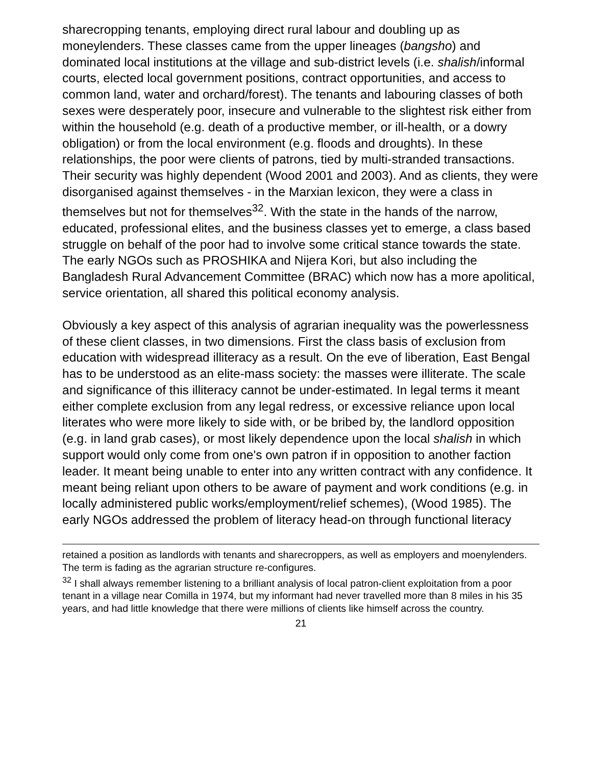sharecropping tenants, employing direct rural labour and doubling up as moneylenders. These classes came from the upper lineages (bangsho) and dominated local institutions at the village and sub-district levels (i.e. shalish/informal courts, elected local government positions, contract opportunities, and access to common land, water and orchard/forest). The tenants and labouring classes of both sexes were desperately poor, insecure and vulnerable to the slightest risk either from within the household (e.g. death of a productive member, or ill-health, or a dowry obligation) or from the local environment (e.g. floods and droughts). In these relationships, the poor were clients of patrons, tied by multi-stranded transactions. Their security was highly dependent (Wood 2001 and 2003). And as clients, they were disorganised against themselves - in the Marxian lexicon, they were a class in themselves but not for themselves<sup>32</sup>. With the state in the hands of the narrow, educated, professional elites, and the business classes yet to emerge, a class based struggle on behalf of the poor had to involve some critical stance towards the state. The early NGOs such as PROSHIKA and Nijera Kori, but also including the Bangladesh Rural Advancement Committee (BRAC) which now has a more apolitical, service orientation, all shared this political economy analysis.
Obviously a key aspect of this analysis of agrarian inequality was the powerlessness of these client classes, in two dimensions. First the class basis of exclusion from education with widespread illiteracy as a result. On the eve of liberation, East Bengal has to be understood as an elite-mass society: the masses were illiterate. The scale and significance of this illiteracy cannot be under-estimated. In legal terms it meant either complete exclusion from any legal redress, or excessive reliance upon local literates who were more likely to side with, or be bribed by, the landlord opposition (e.g. in land grab cases), or most likely dependence upon the local shalish in which support would only come from one's own patron if in opposition to another faction leader. It meant being unable to enter into any written contract with any confidence. It meant being reliant upon others to be aware of payment and work conditions (e.g. in locally administered public works/employment/relief schemes), (Wood 1985). The early NGOs addressed the problem of literacy head-on through functional literacy
retained a position as landlords with tenants and sharecroppers, as well as employers and moenylenders. The term is fading as the agrarian structure re-configures.
<sup>32</sup> I shall always remember listening to a brilliant analysis of local patron-client exploitation from a poor tenant in a village near Comilla in 1974, but my informant had never travelled more than 8 miles in his 35 years, and had little knowledge that there were millions of clients like himself across the country.
21